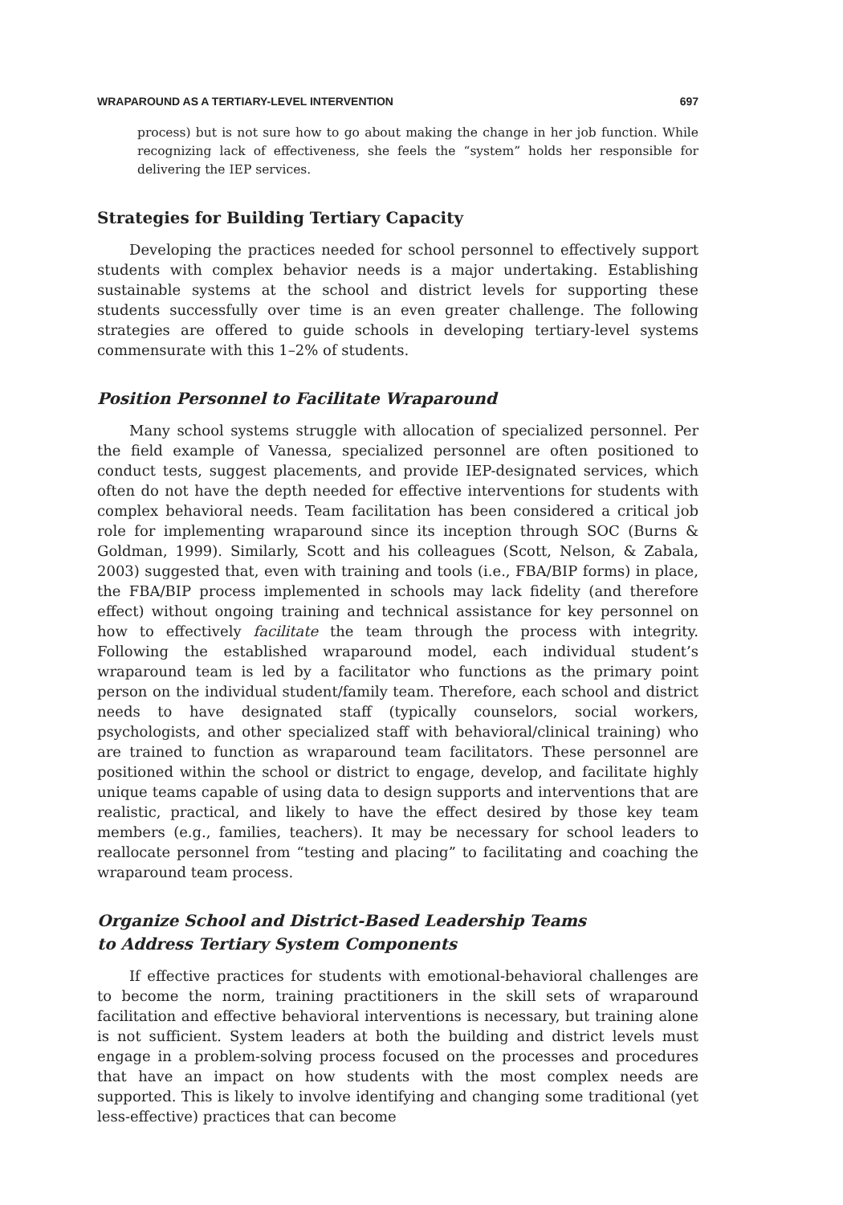WRAPAROUND AS A TERTIARY-LEVEL INTERVENTION 697
process) but is not sure how to go about making the change in her job function. While recognizing lack of effectiveness, she feels the “system” holds her responsible for delivering the IEP services.
Strategies for Building Tertiary Capacity
Developing the practices needed for school personnel to effectively support students with complex behavior needs is a major undertaking. Establishing sustainable systems at the school and district levels for supporting these students successfully over time is an even greater challenge. The following strategies are offered to guide schools in developing tertiary-level systems commensurate with this 1–2% of students.
Position Personnel to Facilitate Wraparound
Many school systems struggle with allocation of specialized personnel. Per the field example of Vanessa, specialized personnel are often positioned to conduct tests, suggest placements, and provide IEP-designated services, which often do not have the depth needed for effective interventions for students with complex behavioral needs. Team facilitation has been considered a critical job role for implementing wraparound since its inception through SOC (Burns & Goldman, 1999). Similarly, Scott and his colleagues (Scott, Nelson, & Zabala, 2003) suggested that, even with training and tools (i.e., FBA/BIP forms) in place, the FBA/BIP process implemented in schools may lack fidelity (and therefore effect) without ongoing training and technical assistance for key personnel on how to effectively facilitate the team through the process with integrity. Following the established wraparound model, each individual student’s wraparound team is led by a facilitator who functions as the primary point person on the individual student/family team. Therefore, each school and district needs to have designated staff (typically counselors, social workers, psychologists, and other specialized staff with behavioral/clinical training) who are trained to function as wraparound team facilitators. These personnel are positioned within the school or district to engage, develop, and facilitate highly unique teams capable of using data to design supports and interventions that are realistic, practical, and likely to have the effect desired by those key team members (e.g., families, teachers). It may be necessary for school leaders to reallocate personnel from “testing and placing” to facilitating and coaching the wraparound team process.
Organize School and District-Based Leadership Teams
to Address Tertiary System Components
If effective practices for students with emotional-behavioral challenges are to become the norm, training practitioners in the skill sets of wraparound facilitation and effective behavioral interventions is necessary, but training alone is not sufficient. System leaders at both the building and district levels must engage in a problem-solving process focused on the processes and procedures that have an impact on how students with the most complex needs are supported. This is likely to involve identifying and changing some traditional (yet less-effective) practices that can become